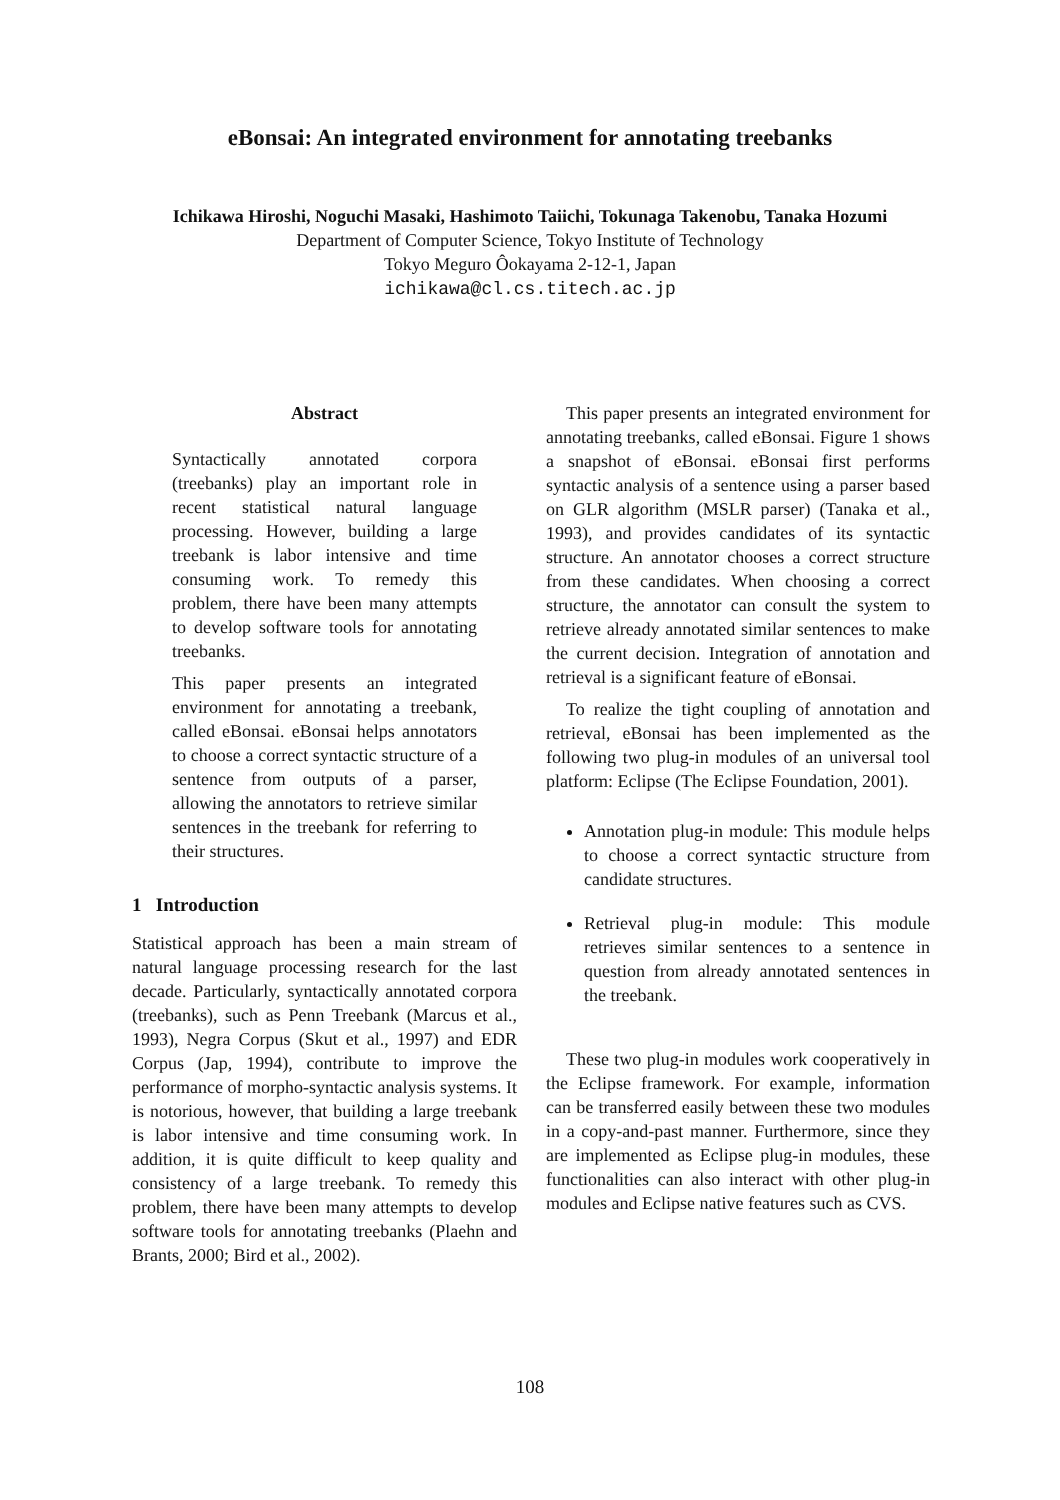eBonsai: An integrated environment for annotating treebanks
Ichikawa Hiroshi, Noguchi Masaki, Hashimoto Taiichi, Tokunaga Takenobu, Tanaka Hozumi
Department of Computer Science, Tokyo Institute of Technology
Tokyo Meguro Ôokayama 2-12-1, Japan
ichikawa@cl.cs.titech.ac.jp
Abstract
Syntactically annotated corpora (treebanks) play an important role in recent statistical natural language processing. However, building a large treebank is labor intensive and time consuming work. To remedy this problem, there have been many attempts to develop software tools for annotating treebanks.
This paper presents an integrated environment for annotating a treebank, called eBonsai. eBonsai helps annotators to choose a correct syntactic structure of a sentence from outputs of a parser, allowing the annotators to retrieve similar sentences in the treebank for referring to their structures.
1 Introduction
Statistical approach has been a main stream of natural language processing research for the last decade. Particularly, syntactically annotated corpora (treebanks), such as Penn Treebank (Marcus et al., 1993), Negra Corpus (Skut et al., 1997) and EDR Corpus (Jap, 1994), contribute to improve the performance of morpho-syntactic analysis systems. It is notorious, however, that building a large treebank is labor intensive and time consuming work. In addition, it is quite difficult to keep quality and consistency of a large treebank. To remedy this problem, there have been many attempts to develop software tools for annotating treebanks (Plaehn and Brants, 2000; Bird et al., 2002).
This paper presents an integrated environment for annotating treebanks, called eBonsai. Figure 1 shows a snapshot of eBonsai. eBonsai first performs syntactic analysis of a sentence using a parser based on GLR algorithm (MSLR parser) (Tanaka et al., 1993), and provides candidates of its syntactic structure. An annotator chooses a correct structure from these candidates. When choosing a correct structure, the annotator can consult the system to retrieve already annotated similar sentences to make the current decision. Integration of annotation and retrieval is a significant feature of eBonsai.
To realize the tight coupling of annotation and retrieval, eBonsai has been implemented as the following two plug-in modules of an universal tool platform: Eclipse (The Eclipse Foundation, 2001).
Annotation plug-in module: This module helps to choose a correct syntactic structure from candidate structures.
Retrieval plug-in module: This module retrieves similar sentences to a sentence in question from already annotated sentences in the treebank.
These two plug-in modules work cooperatively in the Eclipse framework. For example, information can be transferred easily between these two modules in a copy-and-past manner. Furthermore, since they are implemented as Eclipse plug-in modules, these functionalities can also interact with other plug-in modules and Eclipse native features such as CVS.
108